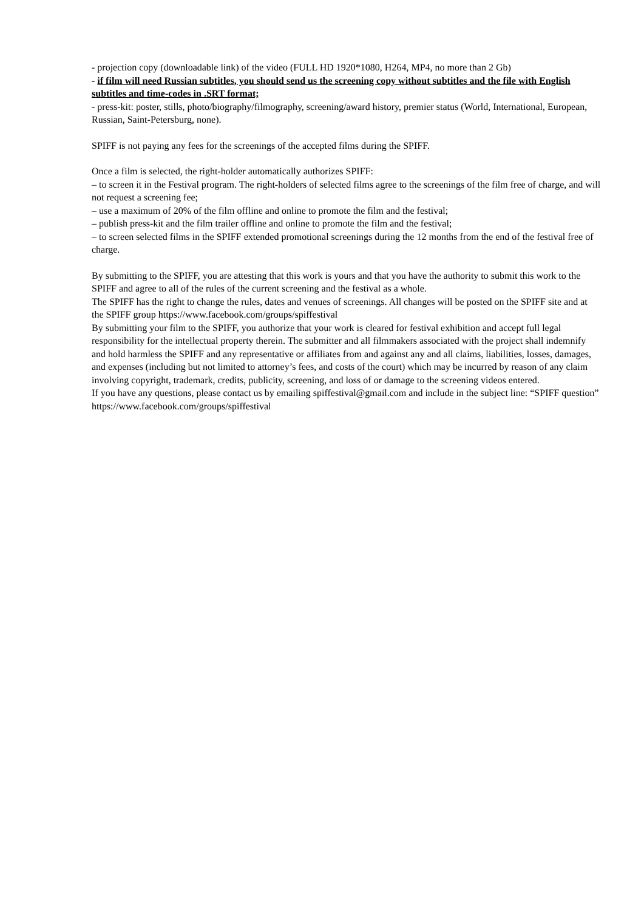- projection copy (downloadable link) of the video (FULL HD 1920*1080, H264, MP4, no more than 2 Gb)
- if film will need Russian subtitles, you should send us the screening copy without subtitles and the file with English subtitles and time-codes in .SRT format;
- press-kit: poster, stills, photo/biography/filmography, screening/award history, premier status (World, International, European, Russian, Saint-Petersburg, none).
SPIFF is not paying any fees for the screenings of the accepted films during the SPIFF.
Once a film is selected, the right-holder automatically authorizes SPIFF:
– to screen it in the Festival program. The right-holders of selected films agree to the screenings of the film free of charge, and will not request a screening fee;
– use a maximum of 20% of the film offline and online to promote the film and the festival;
– publish press-kit and the film trailer offline and online to promote the film and the festival;
– to screen selected films in the SPIFF extended promotional screenings during the 12 months from the end of the festival free of charge.
By submitting to the SPIFF, you are attesting that this work is yours and that you have the authority to submit this work to the SPIFF and agree to all of the rules of the current screening and the festival as a whole.
The SPIFF has the right to change the rules, dates and venues of screenings. All changes will be posted on the SPIFF site and at the SPIFF group https://www.facebook.com/groups/spiffestival
By submitting your film to the SPIFF, you authorize that your work is cleared for festival exhibition and accept full legal responsibility for the intellectual property therein. The submitter and all filmmakers associated with the project shall indemnify and hold harmless the SPIFF and any representative or affiliates from and against any and all claims, liabilities, losses, damages, and expenses (including but not limited to attorney’s fees, and costs of the court) which may be incurred by reason of any claim involving copyright, trademark, credits, publicity, screening, and loss of or damage to the screening videos entered.
If you have any questions, please contact us by emailing spiffestival@gmail.com and include in the subject line: “SPIFF question”
https://www.facebook.com/groups/spiffestival